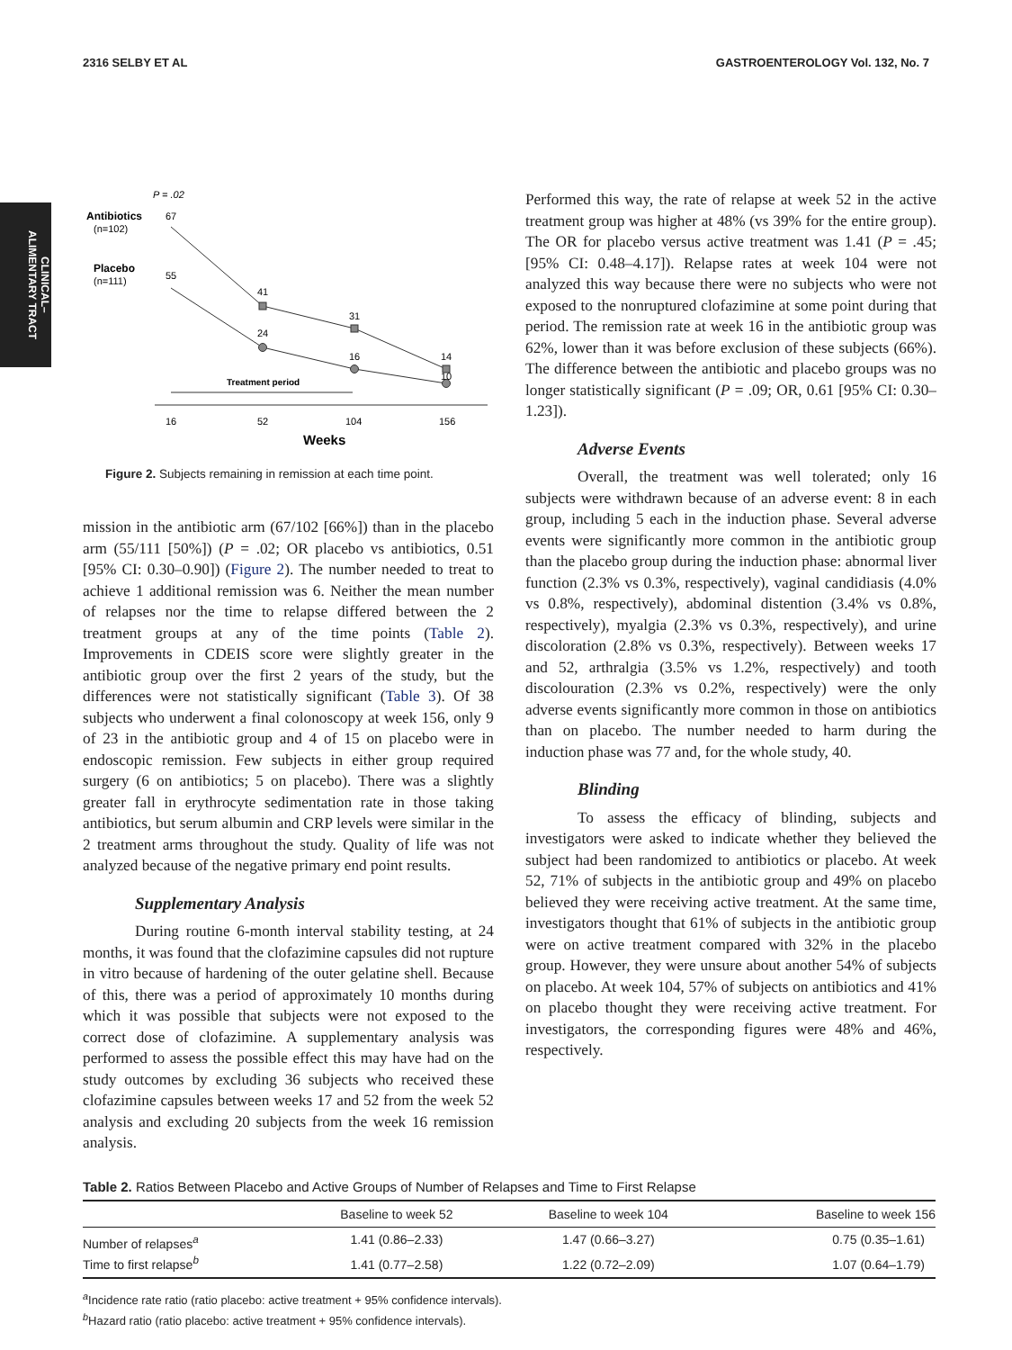2316 SELBY ET AL GASTROENTEROLOGY Vol. 132, No. 7
CLINICAL–
ALIMENTARY TRACT
P = .02
Antibiotics
(n=102)
67
Placebo
(n=111)
55
41
31
14
24
16
10
Treatment period
16
52
104
156
Weeks
Figure 2. Subjects remaining in remission at each time point.
mission in the antibiotic arm (67/102 [66%]) than in the placebo arm (55/111 [50%]) (P = .02; OR placebo vs antibiotics, 0.51 [95% CI: 0.30–0.90]) (Figure 2). The number needed to treat to achieve 1 additional remission was 6. Neither the mean number of relapses nor the time to relapse differed between the 2 treatment groups at any of the time points (Table 2). Improvements in CDEIS score were slightly greater in the antibiotic group over the first 2 years of the study, but the differences were not statistically significant (Table 3). Of 38 subjects who underwent a final colonoscopy at week 156, only 9 of 23 in the antibiotic group and 4 of 15 on placebo were in endoscopic remission. Few subjects in either group required surgery (6 on antibiotics; 5 on placebo). There was a slightly greater fall in erythrocyte sedimentation rate in those taking antibiotics, but serum albumin and CRP levels were similar in the 2 treatment arms throughout the study. Quality of life was not analyzed because of the negative primary end point results.
Supplementary Analysis
During routine 6-month interval stability testing, at 24 months, it was found that the clofazimine capsules did not rupture in vitro because of hardening of the outer gelatine shell. Because of this, there was a period of approximately 10 months during which it was possible that subjects were not exposed to the correct dose of clofazimine. A supplementary analysis was performed to assess the possible effect this may have had on the study outcomes by excluding 36 subjects who received these clofazimine capsules between weeks 17 and 52 from the week 52 analysis and excluding 20 subjects from the week 16 remission analysis.
Performed this way, the rate of relapse at week 52 in the active treatment group was higher at 48% (vs 39% for the entire group). The OR for placebo versus active treatment was 1.41 (P = .45; [95% CI: 0.48–4.17]). Relapse rates at week 104 were not analyzed this way because there were no subjects who were not exposed to the nonruptured clofazimine at some point during that period. The remission rate at week 16 in the antibiotic group was 62%, lower than it was before exclusion of these subjects (66%). The difference between the antibiotic and placebo groups was no longer statistically significant (P = .09; OR, 0.61 [95% CI: 0.30–1.23]).
Adverse Events
Overall, the treatment was well tolerated; only 16 subjects were withdrawn because of an adverse event: 8 in each group, including 5 each in the induction phase. Several adverse events were significantly more common in the antibiotic group than the placebo group during the induction phase: abnormal liver function (2.3% vs 0.3%, respectively), vaginal candidiasis (4.0% vs 0.8%, respectively), abdominal distention (3.4% vs 0.8%, respectively), myalgia (2.3% vs 0.3%, respectively), and urine discoloration (2.8% vs 0.3%, respectively). Between weeks 17 and 52, arthralgia (3.5% vs 1.2%, respectively) and tooth discolouration (2.3% vs 0.2%, respectively) were the only adverse events significantly more common in those on antibiotics than on placebo. The number needed to harm during the induction phase was 77 and, for the whole study, 40.
Blinding
To assess the efficacy of blinding, subjects and investigators were asked to indicate whether they believed the subject had been randomized to antibiotics or placebo. At week 52, 71% of subjects in the antibiotic group and 49% on placebo believed they were receiving active treatment. At the same time, investigators thought that 61% of subjects in the antibiotic group were on active treatment compared with 32% in the placebo group. However, they were unsure about another 54% of subjects on placebo. At week 104, 57% of subjects on antibiotics and 41% on placebo thought they were receiving active treatment. For investigators, the corresponding figures were 48% and 46%, respectively.
Table 2. Ratios Between Placebo and Active Groups of Number of Relapses and Time to First Relapse
| | Baseline to week 52 | Baseline to week 104 | Baseline to week 156 |
| --- | --- | --- | --- |
| Number of relapses<sup>a</sup> | 1.41 (0.86–2.33) | 1.47 (0.66–3.27) | 0.75 (0.35–1.61) |
| Time to first relapse<sup>b</sup> | 1.41 (0.77–2.58) | 1.22 (0.72–2.09) | 1.07 (0.64–1.79) |
<sup>a</sup> Incidence rate ratio (ratio placebo: active treatment + 95% confidence intervals).
<sup>b</sup> Hazard ratio (ratio placebo: active treatment + 95% confidence intervals).